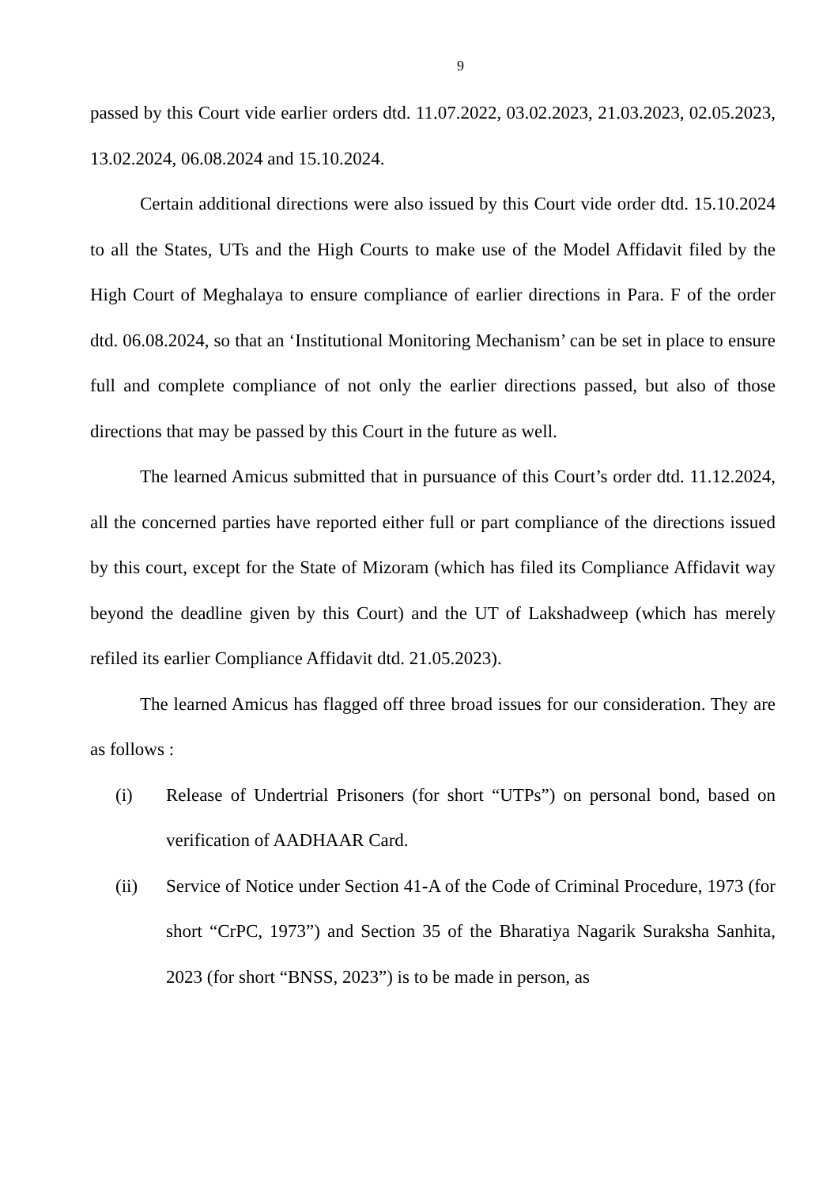9
passed by this Court vide earlier orders dtd. 11.07.2022, 03.02.2023, 21.03.2023, 02.05.2023, 13.02.2024, 06.08.2024 and 15.10.2024.
Certain additional directions were also issued by this Court vide order dtd. 15.10.2024 to all the States, UTs and the High Courts to make use of the Model Affidavit filed by the High Court of Meghalaya to ensure compliance of earlier directions in Para. F of the order dtd. 06.08.2024, so that an ‘Institutional Monitoring Mechanism’ can be set in place to ensure full and complete compliance of not only the earlier directions passed, but also of those directions that may be passed by this Court in the future as well.
The learned Amicus submitted that in pursuance of this Court’s order dtd. 11.12.2024, all the concerned parties have reported either full or part compliance of the directions issued by this court, except for the State of Mizoram (which has filed its Compliance Affidavit way beyond the deadline given by this Court) and the UT of Lakshadweep (which has merely refiled its earlier Compliance Affidavit dtd. 21.05.2023).
The learned Amicus has flagged off three broad issues for our consideration. They are as follows :
(i) Release of Undertrial Prisoners (for short “UTPs”) on personal bond, based on verification of AADHAAR Card.
(ii) Service of Notice under Section 41-A of the Code of Criminal Procedure, 1973 (for short “CrPC, 1973”) and Section 35 of the Bharatiya Nagarik Suraksha Sanhita, 2023 (for short “BNSS, 2023”) is to be made in person, as